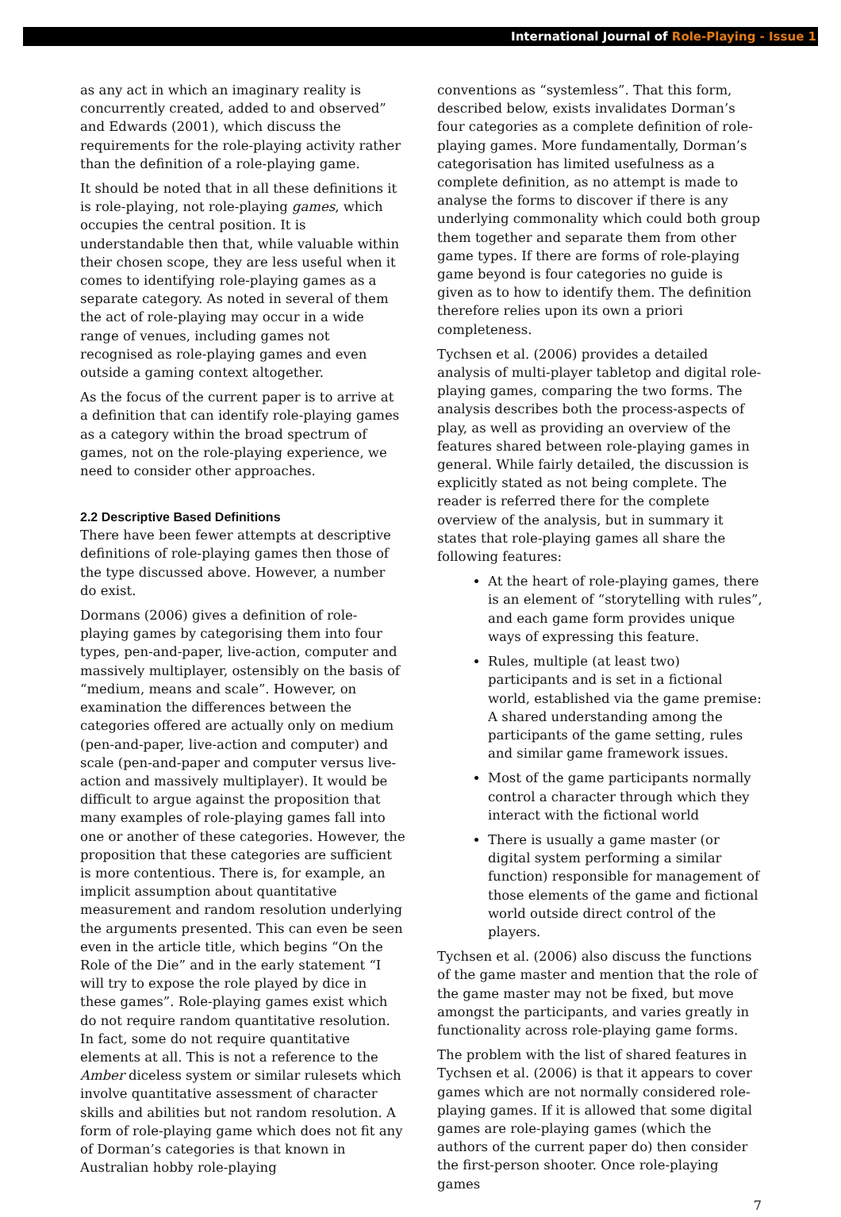International Journal of Role-Playing - Issue 1
as any act in which an imaginary reality is concurrently created, added to and observed” and Edwards (2001), which discuss the requirements for the role-playing activity rather than the definition of a role-playing game.
It should be noted that in all these definitions it is role-playing, not role-playing games, which occupies the central position. It is understandable then that, while valuable within their chosen scope, they are less useful when it comes to identifying role-playing games as a separate category. As noted in several of them the act of role-playing may occur in a wide range of venues, including games not recognised as role-playing games and even outside a gaming context altogether.
As the focus of the current paper is to arrive at a definition that can identify role-playing games as a category within the broad spectrum of games, not on the role-playing experience, we need to consider other approaches.
2.2 Descriptive Based Definitions
There have been fewer attempts at descriptive definitions of role-playing games then those of the type discussed above. However, a number do exist.
Dormans (2006) gives a definition of role-playing games by categorising them into four types, pen-and-paper, live-action, computer and massively multiplayer, ostensibly on the basis of “medium, means and scale”. However, on examination the differences between the categories offered are actually only on medium (pen-and-paper, live-action and computer) and scale (pen-and-paper and computer versus live-action and massively multiplayer). It would be difficult to argue against the proposition that many examples of role-playing games fall into one or another of these categories. However, the proposition that these categories are sufficient is more contentious. There is, for example, an implicit assumption about quantitative measurement and random resolution underlying the arguments presented. This can even be seen even in the article title, which begins “On the Role of the Die” and in the early statement “I will try to expose the role played by dice in these games”. Role-playing games exist which do not require random quantitative resolution. In fact, some do not require quantitative elements at all. This is not a reference to the Amber diceless system or similar rulesets which involve quantitative assessment of character skills and abilities but not random resolution. A form of role-playing game which does not fit any of Dorman’s categories is that known in Australian hobby role-playing
conventions as “systemless”. That this form, described below, exists invalidates Dorman’s four categories as a complete definition of role-playing games. More fundamentally, Dorman’s categorisation has limited usefulness as a complete definition, as no attempt is made to analyse the forms to discover if there is any underlying commonality which could both group them together and separate them from other game types. If there are forms of role-playing game beyond is four categories no guide is given as to how to identify them. The definition therefore relies upon its own a priori completeness.
Tychsen et al. (2006) provides a detailed analysis of multi-player tabletop and digital role-playing games, comparing the two forms. The analysis describes both the process-aspects of play, as well as providing an overview of the features shared between role-playing games in general. While fairly detailed, the discussion is explicitly stated as not being complete. The reader is referred there for the complete overview of the analysis, but in summary it states that role-playing games all share the following features:
At the heart of role-playing games, there is an element of “storytelling with rules”, and each game form provides unique ways of expressing this feature.
Rules, multiple (at least two) participants and is set in a fictional world, established via the game premise: A shared understanding among the participants of the game setting, rules and similar game framework issues.
Most of the game participants normally control a character through which they interact with the fictional world
There is usually a game master (or digital system performing a similar function) responsible for management of those elements of the game and fictional world outside direct control of the players.
Tychsen et al. (2006) also discuss the functions of the game master and mention that the role of the game master may not be fixed, but move amongst the participants, and varies greatly in functionality across role-playing game forms.
The problem with the list of shared features in Tychsen et al. (2006) is that it appears to cover games which are not normally considered role-playing games. If it is allowed that some digital games are role-playing games (which the authors of the current paper do) then consider the first-person shooter. Once role-playing games
7